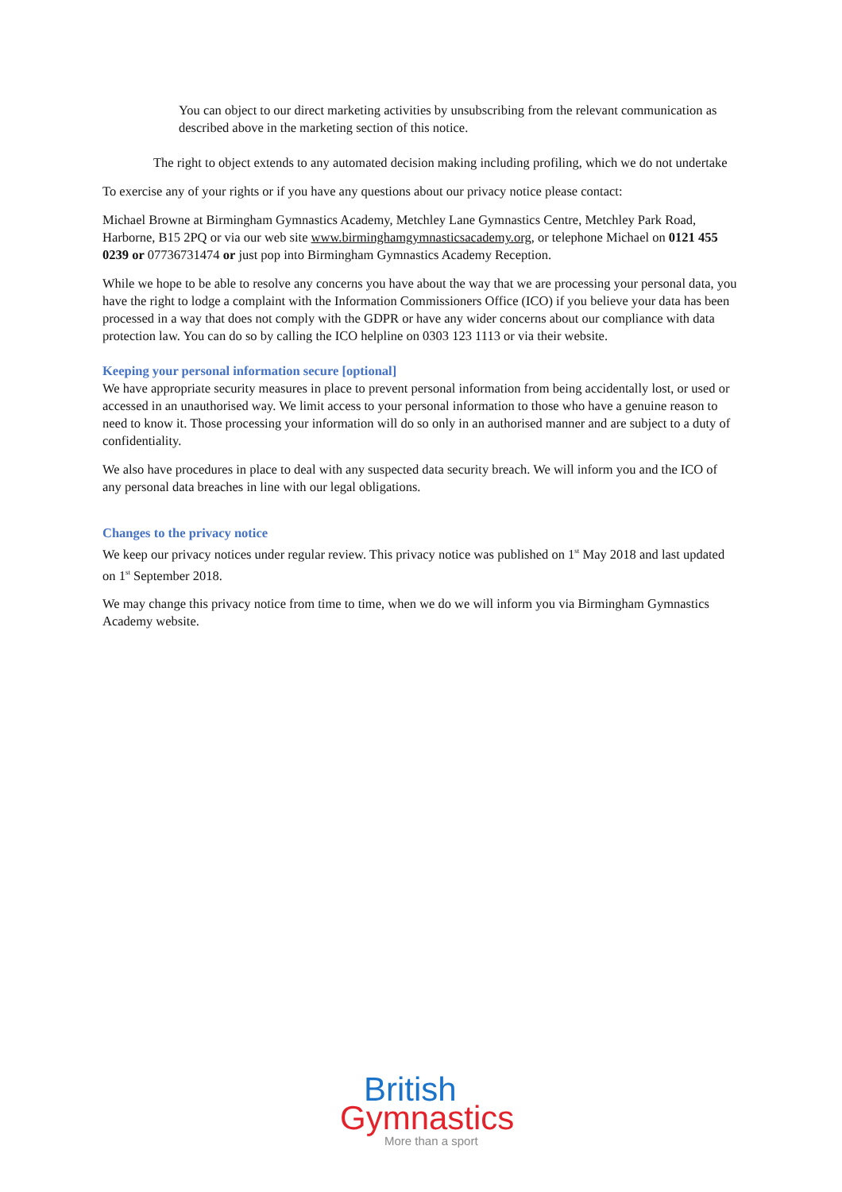You can object to our direct marketing activities by unsubscribing from the relevant communication as described above in the marketing section of this notice.
The right to object extends to any automated decision making including profiling, which we do not undertake
To exercise any of your rights or if you have any questions about our privacy notice please contact:
Michael Browne at Birmingham Gymnastics Academy, Metchley Lane Gymnastics Centre, Metchley Park Road, Harborne, B15 2PQ or via our web site www.birminghamgymnasticsacademy.org, or telephone Michael on 0121 455 0239 or 07736731474 or just pop into Birmingham Gymnastics Academy Reception.
While we hope to be able to resolve any concerns you have about the way that we are processing your personal data, you have the right to lodge a complaint with the Information Commissioners Office (ICO) if you believe your data has been processed in a way that does not comply with the GDPR or have any wider concerns about our compliance with data protection law. You can do so by calling the ICO helpline on 0303 123 1113 or via their website.
Keeping your personal information secure [optional]
We have appropriate security measures in place to prevent personal information from being accidentally lost, or used or accessed in an unauthorised way. We limit access to your personal information to those who have a genuine reason to need to know it. Those processing your information will do so only in an authorised manner and are subject to a duty of confidentiality.
We also have procedures in place to deal with any suspected data security breach. We will inform you and the ICO of any personal data breaches in line with our legal obligations.
Changes to the privacy notice
We keep our privacy notices under regular review. This privacy notice was published on 1<sup>st</sup> May 2018 and last updated on 1<sup>st</sup> September 2018.
We may change this privacy notice from time to time, when we do we will inform you via Birmingham Gymnastics Academy website.
British
Gymnastics
More than a sport